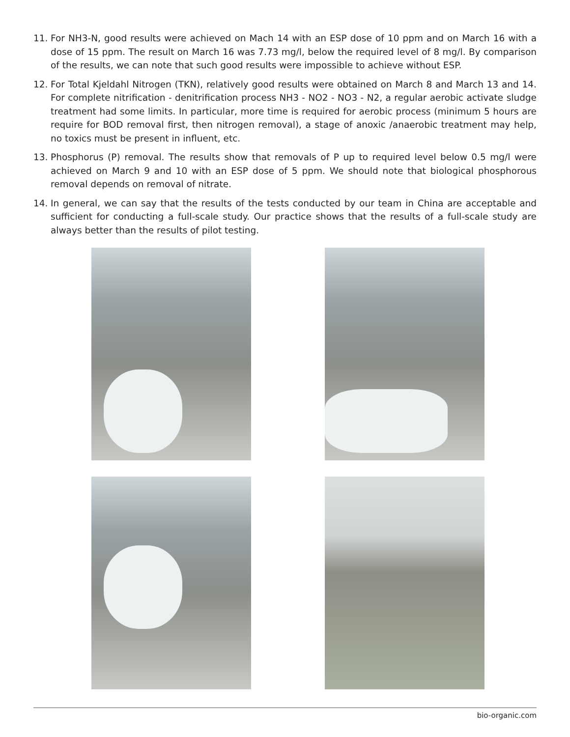11. For NH3-N, good results were achieved on Mach 14 with an ESP dose of 10 ppm and on March 16 with a dose of 15 ppm. The result on March 16 was 7.73 mg/l, below the required level of 8 mg/l. By comparison of the results, we can note that such good results were impossible to achieve without ESP.
12. For Total Kjeldahl Nitrogen (TKN), relatively good results were obtained on March 8 and March 13 and 14. For complete nitrification - denitrification process NH3 - NO2 - NO3 - N2, a regular aerobic activate sludge treatment had some limits. In particular, more time is required for aerobic process (minimum 5 hours are require for BOD removal first, then nitrogen removal), a stage of anoxic /anaerobic treatment may help, no toxics must be present in influent, etc.
13. Phosphorus (P) removal. The results show that removals of P up to required level below 0.5 mg/l were achieved on March 9 and 10 with an ESP dose of 5 ppm. We should note that biological phosphorous removal depends on removal of nitrate.
14. In general, we can say that the results of the tests conducted by our team in China are acceptable and sufficient for conducting a full-scale study. Our practice shows that the results of a full-scale study are always better than the results of pilot testing.
bio-organic.com